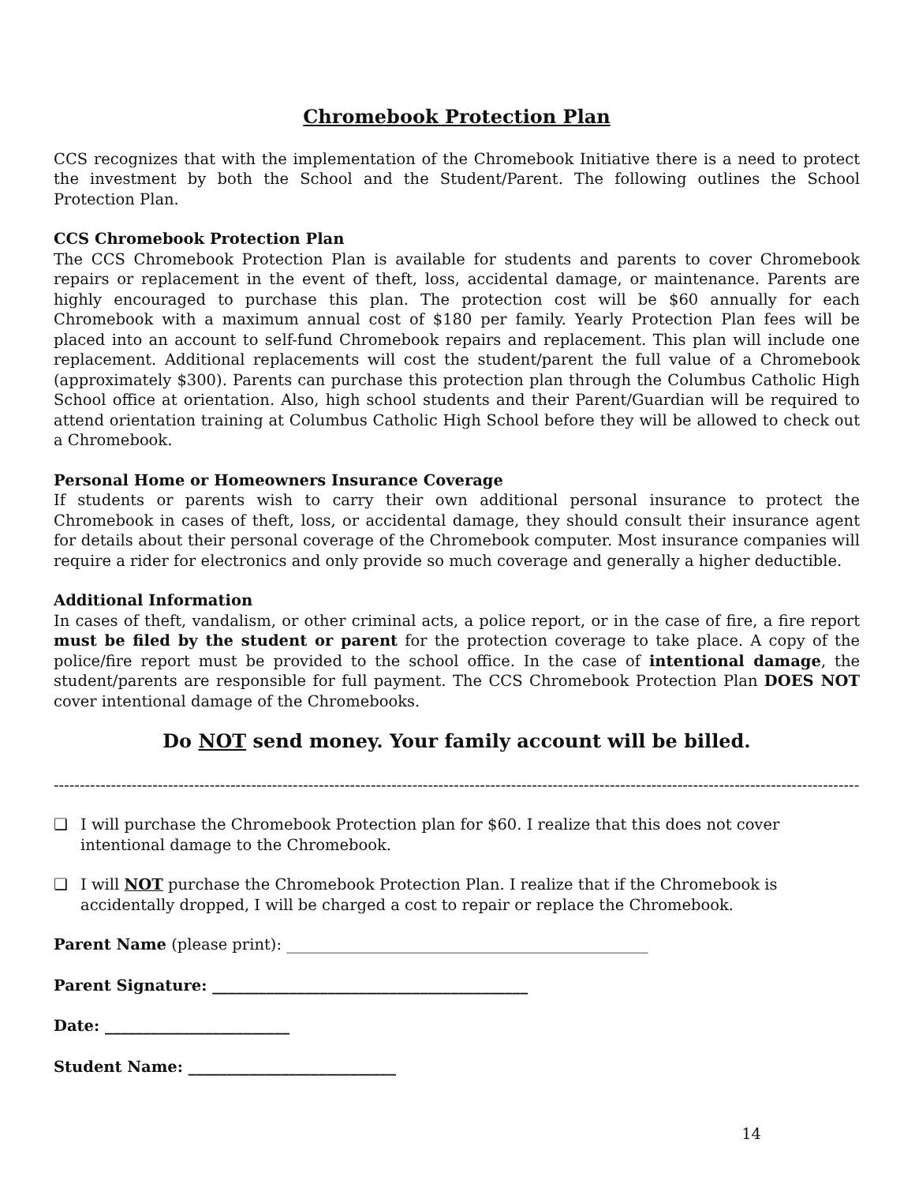Chromebook Protection Plan
CCS recognizes that with the implementation of the Chromebook Initiative there is a need to protect the investment by both the School and the Student/Parent. The following outlines the School Protection Plan.
CCS Chromebook Protection Plan
The CCS Chromebook Protection Plan is available for students and parents to cover Chromebook repairs or replacement in the event of theft, loss, accidental damage, or maintenance. Parents are highly encouraged to purchase this plan. The protection cost will be $60 annually for each Chromebook with a maximum annual cost of $180 per family. Yearly Protection Plan fees will be placed into an account to self-fund Chromebook repairs and replacement. This plan will include one replacement. Additional replacements will cost the student/parent the full value of a Chromebook (approximately $300). Parents can purchase this protection plan through the Columbus Catholic High School office at orientation. Also, high school students and their Parent/Guardian will be required to attend orientation training at Columbus Catholic High School before they will be allowed to check out a Chromebook.
Personal Home or Homeowners Insurance Coverage
If students or parents wish to carry their own additional personal insurance to protect the Chromebook in cases of theft, loss, or accidental damage, they should consult their insurance agent for details about their personal coverage of the Chromebook computer. Most insurance companies will require a rider for electronics and only provide so much coverage and generally a higher deductible.
Additional Information
In cases of theft, vandalism, or other criminal acts, a police report, or in the case of fire, a fire report must be filed by the student or parent for the protection coverage to take place. A copy of the police/fire report must be provided to the school office. In the case of intentional damage, the student/parents are responsible for full payment. The CCS Chromebook Protection Plan DOES NOT cover intentional damage of the Chromebooks.
Do NOT send money. Your family account will be billed.
------------------------------------------------------------------------------------------------------------------------------------------------------------
❏ I will purchase the Chromebook Protection plan for $60. I realize that this does not cover intentional damage to the Chromebook.
❏ I will NOT purchase the Chromebook Protection Plan. I realize that if the Chromebook is accidentally dropped, I will be charged a cost to repair or replace the Chromebook.
Parent Name (please print): _______________________________________________
Parent Signature: _________________________________________
Date: ________________________
Student Name: ___________________________
14